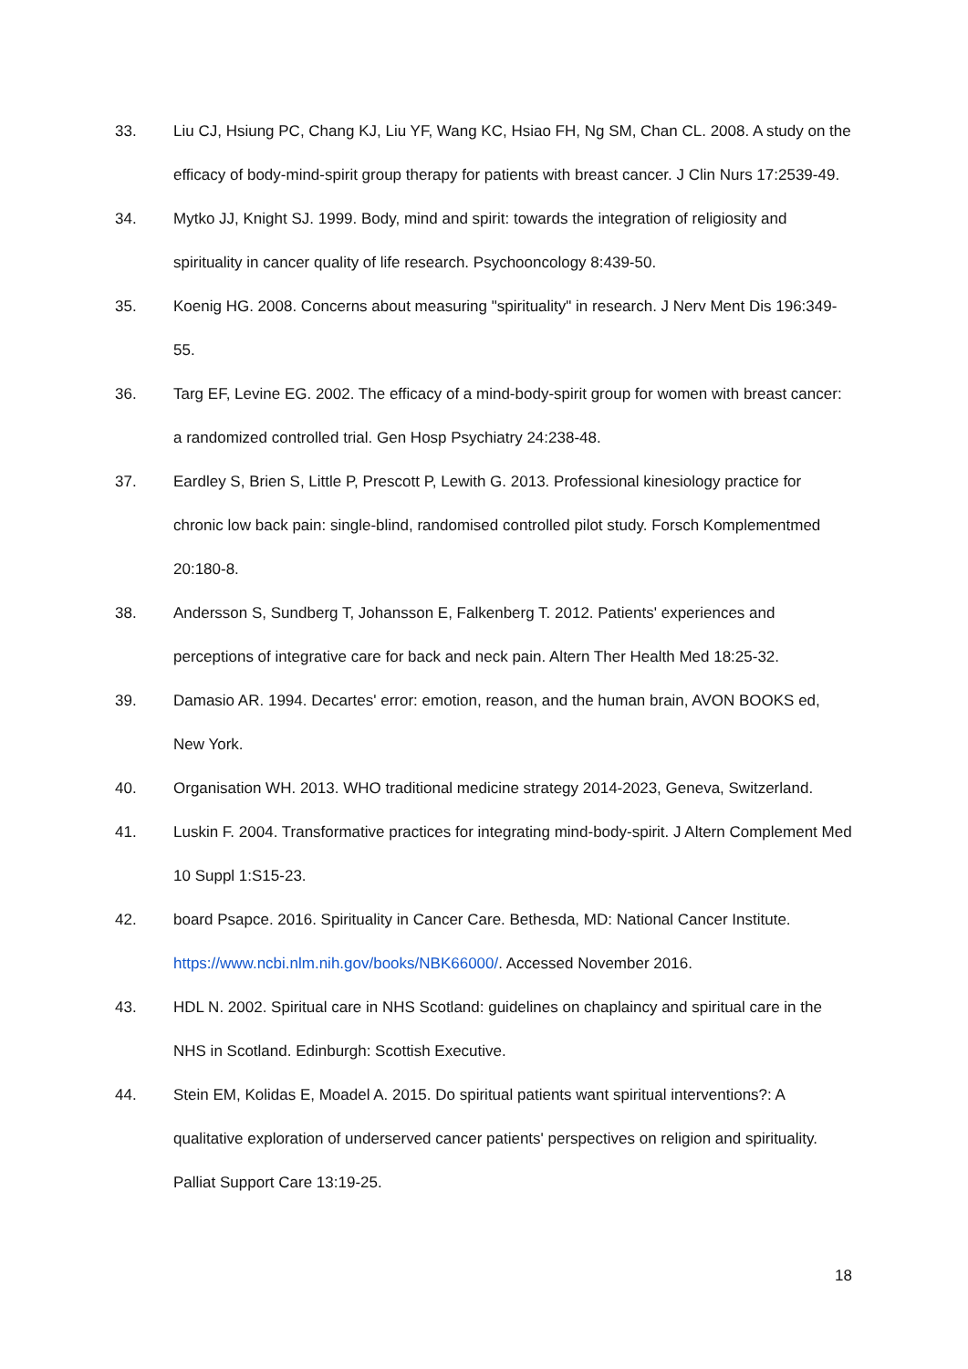33. Liu CJ, Hsiung PC, Chang KJ, Liu YF, Wang KC, Hsiao FH, Ng SM, Chan CL. 2008. A study on the efficacy of body-mind-spirit group therapy for patients with breast cancer. J Clin Nurs 17:2539-49.
34. Mytko JJ, Knight SJ. 1999. Body, mind and spirit: towards the integration of religiosity and spirituality in cancer quality of life research. Psychooncology 8:439-50.
35. Koenig HG. 2008. Concerns about measuring "spirituality" in research. J Nerv Ment Dis 196:349-55.
36. Targ EF, Levine EG. 2002. The efficacy of a mind-body-spirit group for women with breast cancer: a randomized controlled trial. Gen Hosp Psychiatry 24:238-48.
37. Eardley S, Brien S, Little P, Prescott P, Lewith G. 2013. Professional kinesiology practice for chronic low back pain: single-blind, randomised controlled pilot study. Forsch Komplementmed 20:180-8.
38. Andersson S, Sundberg T, Johansson E, Falkenberg T. 2012. Patients' experiences and perceptions of integrative care for back and neck pain. Altern Ther Health Med 18:25-32.
39. Damasio AR. 1994. Decartes' error: emotion, reason, and the human brain, AVON BOOKS ed, New York.
40. Organisation WH. 2013. WHO traditional medicine strategy 2014-2023, Geneva, Switzerland.
41. Luskin F. 2004. Transformative practices for integrating mind-body-spirit. J Altern Complement Med 10 Suppl 1:S15-23.
42. board Psapce. 2016. Spirituality in Cancer Care. Bethesda, MD: National Cancer Institute. https://www.ncbi.nlm.nih.gov/books/NBK66000/. Accessed November 2016.
43. HDL N. 2002. Spiritual care in NHS Scotland: guidelines on chaplaincy and spiritual care in the NHS in Scotland. Edinburgh: Scottish Executive.
44. Stein EM, Kolidas E, Moadel A. 2015. Do spiritual patients want spiritual interventions?: A qualitative exploration of underserved cancer patients' perspectives on religion and spirituality. Palliat Support Care 13:19-25.
18